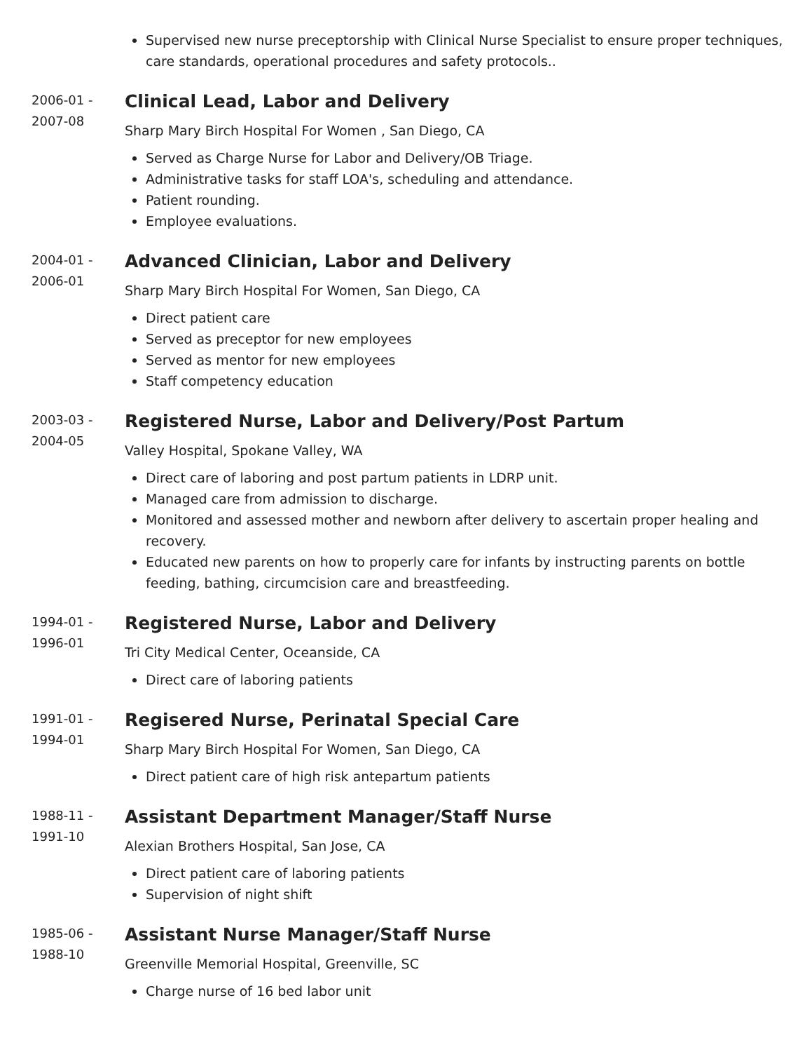Supervised new nurse preceptorship with Clinical Nurse Specialist to ensure proper techniques, care standards, operational procedures and safety protocols..
2006-01 -
2007-08
Clinical Lead, Labor and Delivery
Sharp Mary Birch Hospital For Women , San Diego, CA
Served as Charge Nurse for Labor and Delivery/OB Triage.
Administrative tasks for staff LOA's, scheduling and attendance.
Patient rounding.
Employee evaluations.
2004-01 -
2006-01
Advanced Clinician, Labor and Delivery
Sharp Mary Birch Hospital For Women, San Diego, CA
Direct patient care
Served as preceptor for new employees
Served as mentor for new employees
Staff competency education
2003-03 -
2004-05
Registered Nurse, Labor and Delivery/Post Partum
Valley Hospital, Spokane Valley, WA
Direct care of laboring and post partum patients in LDRP unit.
Managed care from admission to discharge.
Monitored and assessed mother and newborn after delivery to ascertain proper healing and recovery.
Educated new parents on how to properly care for infants by instructing parents on bottle feeding, bathing, circumcision care and breastfeeding.
1994-01 -
1996-01
Registered Nurse, Labor and Delivery
Tri City Medical Center, Oceanside, CA
Direct care of laboring patients
1991-01 -
1994-01
Regisered Nurse, Perinatal Special Care
Sharp Mary Birch Hospital For Women, San Diego, CA
Direct patient care of high risk antepartum patients
1988-11 -
1991-10
Assistant Department Manager/Staff Nurse
Alexian Brothers Hospital, San Jose, CA
Direct patient care of laboring patients
Supervision of night shift
1985-06 -
1988-10
Assistant Nurse Manager/Staff Nurse
Greenville Memorial Hospital, Greenville, SC
Charge nurse of 16 bed labor unit